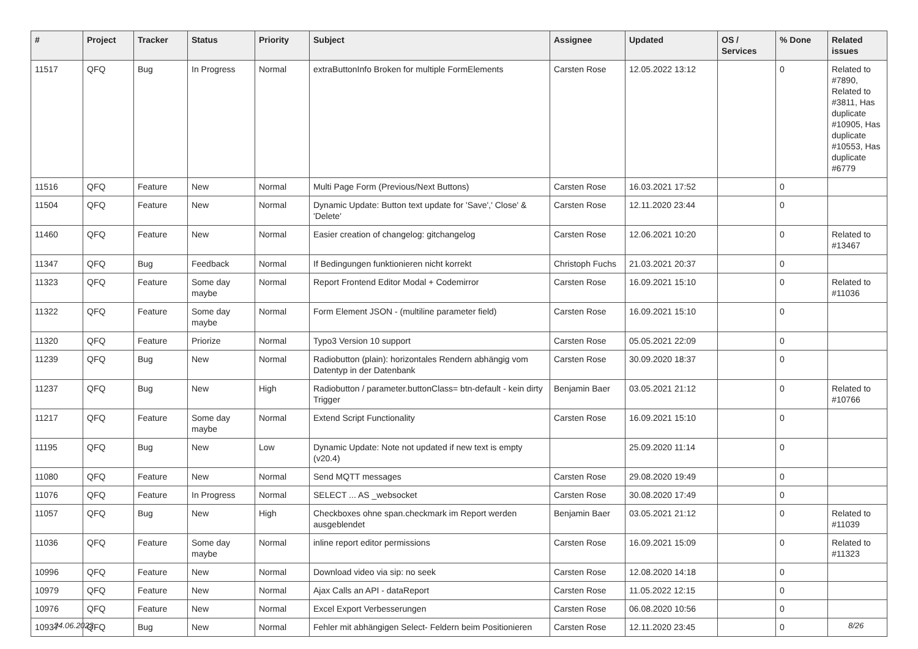| # | Project | Tracker | Status | Priority | Subject | Assignee | Updated | OS / Services | % Done | Related issues |
| --- | --- | --- | --- | --- | --- | --- | --- | --- | --- | --- |
| 11517 | QFQ | Bug | In Progress | Normal | extraButtonInfo Broken for multiple FormElements | Carsten Rose | 12.05.2022 13:12 | | 0 | Related to #7890, Related to #3811, Has duplicate #10905, Has duplicate #10553, Has duplicate #6779 |
| 11516 | QFQ | Feature | New | Normal | Multi Page Form (Previous/Next Buttons) | Carsten Rose | 16.03.2021 17:52 | | 0 | |
| 11504 | QFQ | Feature | New | Normal | Dynamic Update: Button text update for 'Save',' Close' & 'Delete' | Carsten Rose | 12.11.2020 23:44 | | 0 | |
| 11460 | QFQ | Feature | New | Normal | Easier creation of changelog: gitchangelog | Carsten Rose | 12.06.2021 10:20 | | 0 | Related to #13467 |
| 11347 | QFQ | Bug | Feedback | Normal | If Bedingungen funktionieren nicht korrekt | Christoph Fuchs | 21.03.2021 20:37 | | 0 | |
| 11323 | QFQ | Feature | Some day maybe | Normal | Report Frontend Editor Modal + Codemirror | Carsten Rose | 16.09.2021 15:10 | | 0 | Related to #11036 |
| 11322 | QFQ | Feature | Some day maybe | Normal | Form Element JSON - (multiline parameter field) | Carsten Rose | 16.09.2021 15:10 | | 0 | |
| 11320 | QFQ | Feature | Priorize | Normal | Typo3 Version 10 support | Carsten Rose | 05.05.2021 22:09 | | 0 | |
| 11239 | QFQ | Bug | New | Normal | Radiobutton (plain): horizontales Rendern abhängig vom Datentyp in der Datenbank | Carsten Rose | 30.09.2020 18:37 | | 0 | |
| 11237 | QFQ | Bug | New | High | Radiobutton / parameter.buttonClass= btn-default - kein dirty Trigger | Benjamin Baer | 03.05.2021 21:12 | | 0 | Related to #10766 |
| 11217 | QFQ | Feature | Some day maybe | Normal | Extend Script Functionality | Carsten Rose | 16.09.2021 15:10 | | 0 | |
| 11195 | QFQ | Bug | New | Low | Dynamic Update: Note not updated if new text is empty (v20.4) | | 25.09.2020 11:14 | | 0 | |
| 11080 | QFQ | Feature | New | Normal | Send MQTT messages | Carsten Rose | 29.08.2020 19:49 | | 0 | |
| 11076 | QFQ | Feature | In Progress | Normal | SELECT ... AS _websocket | Carsten Rose | 30.08.2020 17:49 | | 0 | |
| 11057 | QFQ | Bug | New | High | Checkboxes ohne span.checkmark im Report werden ausgeblendet | Benjamin Baer | 03.05.2021 21:12 | | 0 | Related to #11039 |
| 11036 | QFQ | Feature | Some day maybe | Normal | inline report editor permissions | Carsten Rose | 16.09.2021 15:09 | | 0 | Related to #11323 |
| 10996 | QFQ | Feature | New | Normal | Download video via sip: no seek | Carsten Rose | 12.08.2020 14:18 | | 0 | |
| 10979 | QFQ | Feature | New | Normal | Ajax Calls an API - dataReport | Carsten Rose | 11.05.2022 12:15 | | 0 | |
| 10976 | QFQ | Feature | New | Normal | Excel Export Verbesserungen | Carsten Rose | 06.08.2020 10:56 | | 0 | |
| 10937 | QFQ | Bug | New | Normal | Fehler mit abhängigen Select- Feldern beim Positionieren | Carsten Rose | 12.11.2020 23:45 | | 0 | |
24.06.2022 8/26